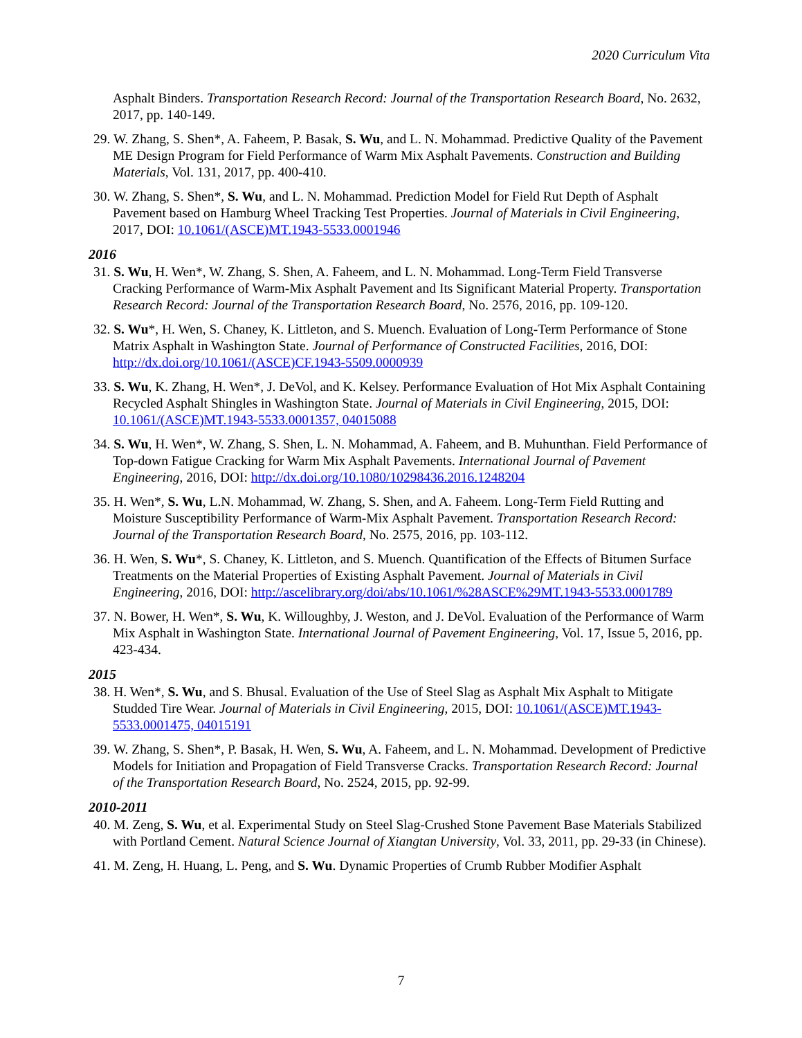2020 Curriculum Vita
Asphalt Binders. Transportation Research Record: Journal of the Transportation Research Board, No. 2632, 2017, pp. 140-149.
29. W. Zhang, S. Shen*, A. Faheem, P. Basak, S. Wu, and L. N. Mohammad. Predictive Quality of the Pavement ME Design Program for Field Performance of Warm Mix Asphalt Pavements. Construction and Building Materials, Vol. 131, 2017, pp. 400-410.
30. W. Zhang, S. Shen*, S. Wu, and L. N. Mohammad. Prediction Model for Field Rut Depth of Asphalt Pavement based on Hamburg Wheel Tracking Test Properties. Journal of Materials in Civil Engineering, 2017, DOI: 10.1061/(ASCE)MT.1943-5533.0001946
2016
31. S. Wu, H. Wen*, W. Zhang, S. Shen, A. Faheem, and L. N. Mohammad. Long-Term Field Transverse Cracking Performance of Warm-Mix Asphalt Pavement and Its Significant Material Property. Transportation Research Record: Journal of the Transportation Research Board, No. 2576, 2016, pp. 109-120.
32. S. Wu*, H. Wen, S. Chaney, K. Littleton, and S. Muench. Evaluation of Long-Term Performance of Stone Matrix Asphalt in Washington State. Journal of Performance of Constructed Facilities, 2016, DOI: http://dx.doi.org/10.1061/(ASCE)CF.1943-5509.0000939
33. S. Wu, K. Zhang, H. Wen*, J. DeVol, and K. Kelsey. Performance Evaluation of Hot Mix Asphalt Containing Recycled Asphalt Shingles in Washington State. Journal of Materials in Civil Engineering, 2015, DOI: 10.1061/(ASCE)MT.1943-5533.0001357, 04015088
34. S. Wu, H. Wen*, W. Zhang, S. Shen, L. N. Mohammad, A. Faheem, and B. Muhunthan. Field Performance of Top-down Fatigue Cracking for Warm Mix Asphalt Pavements. International Journal of Pavement Engineering, 2016, DOI: http://dx.doi.org/10.1080/10298436.2016.1248204
35. H. Wen*, S. Wu, L.N. Mohammad, W. Zhang, S. Shen, and A. Faheem. Long-Term Field Rutting and Moisture Susceptibility Performance of Warm-Mix Asphalt Pavement. Transportation Research Record: Journal of the Transportation Research Board, No. 2575, 2016, pp. 103-112.
36. H. Wen, S. Wu*, S. Chaney, K. Littleton, and S. Muench. Quantification of the Effects of Bitumen Surface Treatments on the Material Properties of Existing Asphalt Pavement. Journal of Materials in Civil Engineering, 2016, DOI: http://ascelibrary.org/doi/abs/10.1061/%28ASCE%29MT.1943-5533.0001789
37. N. Bower, H. Wen*, S. Wu, K. Willoughby, J. Weston, and J. DeVol. Evaluation of the Performance of Warm Mix Asphalt in Washington State. International Journal of Pavement Engineering, Vol. 17, Issue 5, 2016, pp. 423-434.
2015
38. H. Wen*, S. Wu, and S. Bhusal. Evaluation of the Use of Steel Slag as Asphalt Mix Asphalt to Mitigate Studded Tire Wear. Journal of Materials in Civil Engineering, 2015, DOI: 10.1061/(ASCE)MT.1943-5533.0001475, 04015191
39. W. Zhang, S. Shen*, P. Basak, H. Wen, S. Wu, A. Faheem, and L. N. Mohammad. Development of Predictive Models for Initiation and Propagation of Field Transverse Cracks. Transportation Research Record: Journal of the Transportation Research Board, No. 2524, 2015, pp. 92-99.
2010-2011
40. M. Zeng, S. Wu, et al. Experimental Study on Steel Slag-Crushed Stone Pavement Base Materials Stabilized with Portland Cement. Natural Science Journal of Xiangtan University, Vol. 33, 2011, pp. 29-33 (in Chinese).
41. M. Zeng, H. Huang, L. Peng, and S. Wu. Dynamic Properties of Crumb Rubber Modifier Asphalt
7